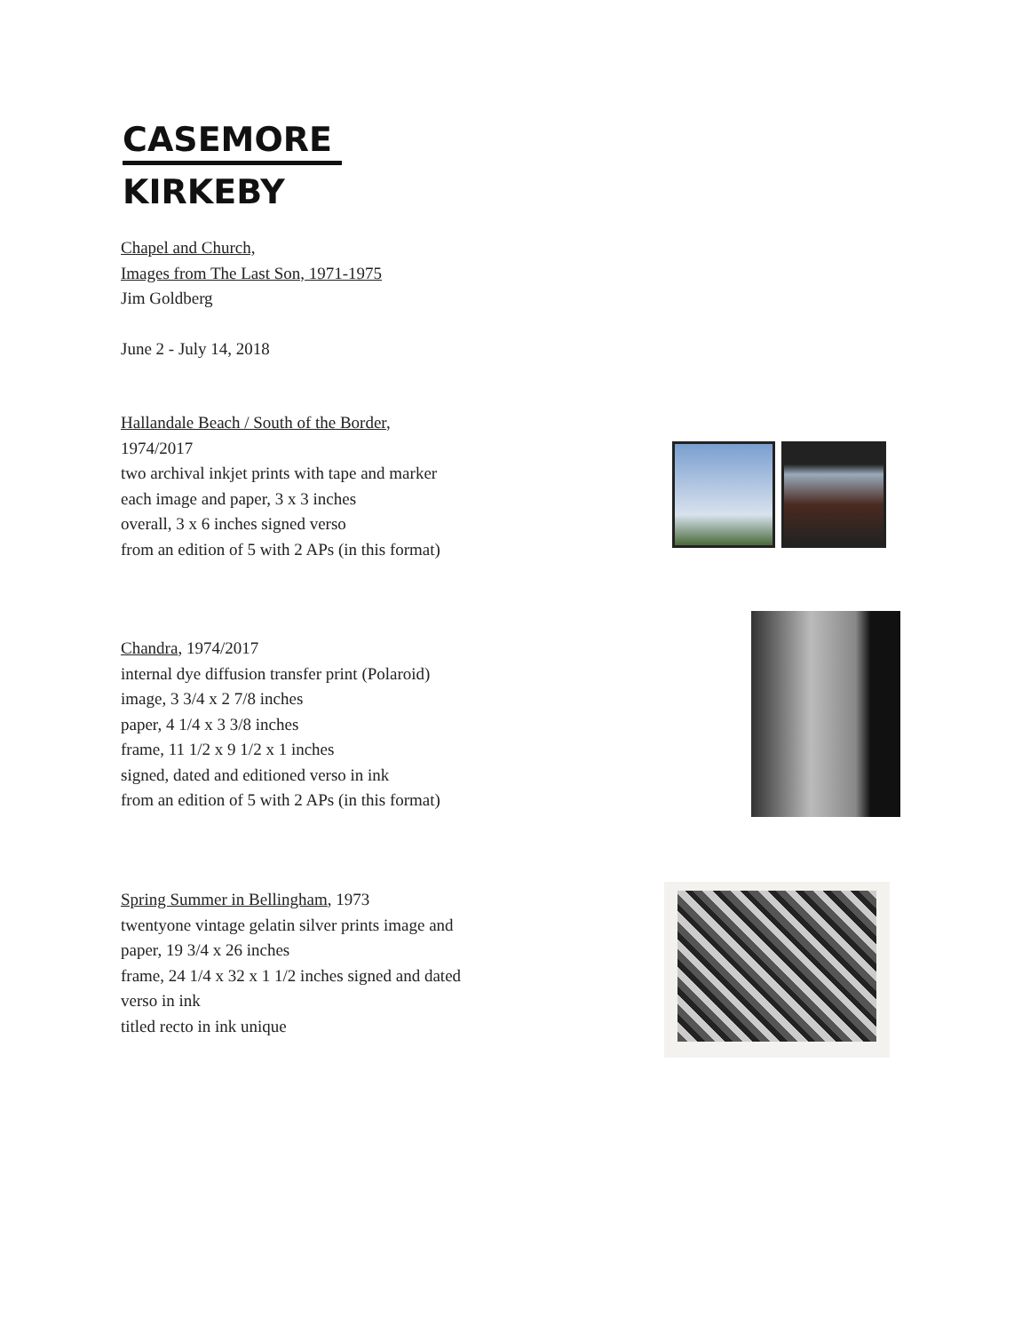CASEMORE
KIRKEBY
Chapel and Church,
Images from The Last Son, 1971-1975
Jim Goldberg
June 2 - July 14, 2018
Hallandale Beach / South of the Border,
1974/2017
two archival inkjet prints with tape and marker
each image and paper, 3 x 3 inches
overall, 3 x 6 inches signed verso
from an edition of 5 with 2 APs (in this format)
Chandra, 1974/2017
internal dye diffusion transfer print (Polaroid)
image, 3 3/4 x 2 7/8 inches
paper, 4 1/4 x 3 3/8 inches
frame, 11 1/2 x 9 1/2 x 1 inches
signed, dated and editioned verso in ink
from an edition of 5 with 2 APs (in this format)
Spring Summer in Bellingham, 1973
twentyone vintage gelatin silver prints image and
paper, 19 3/4 x 26 inches
frame, 24 1/4 x 32 x 1 1/2 inches signed and dated
verso in ink
titled recto in ink unique